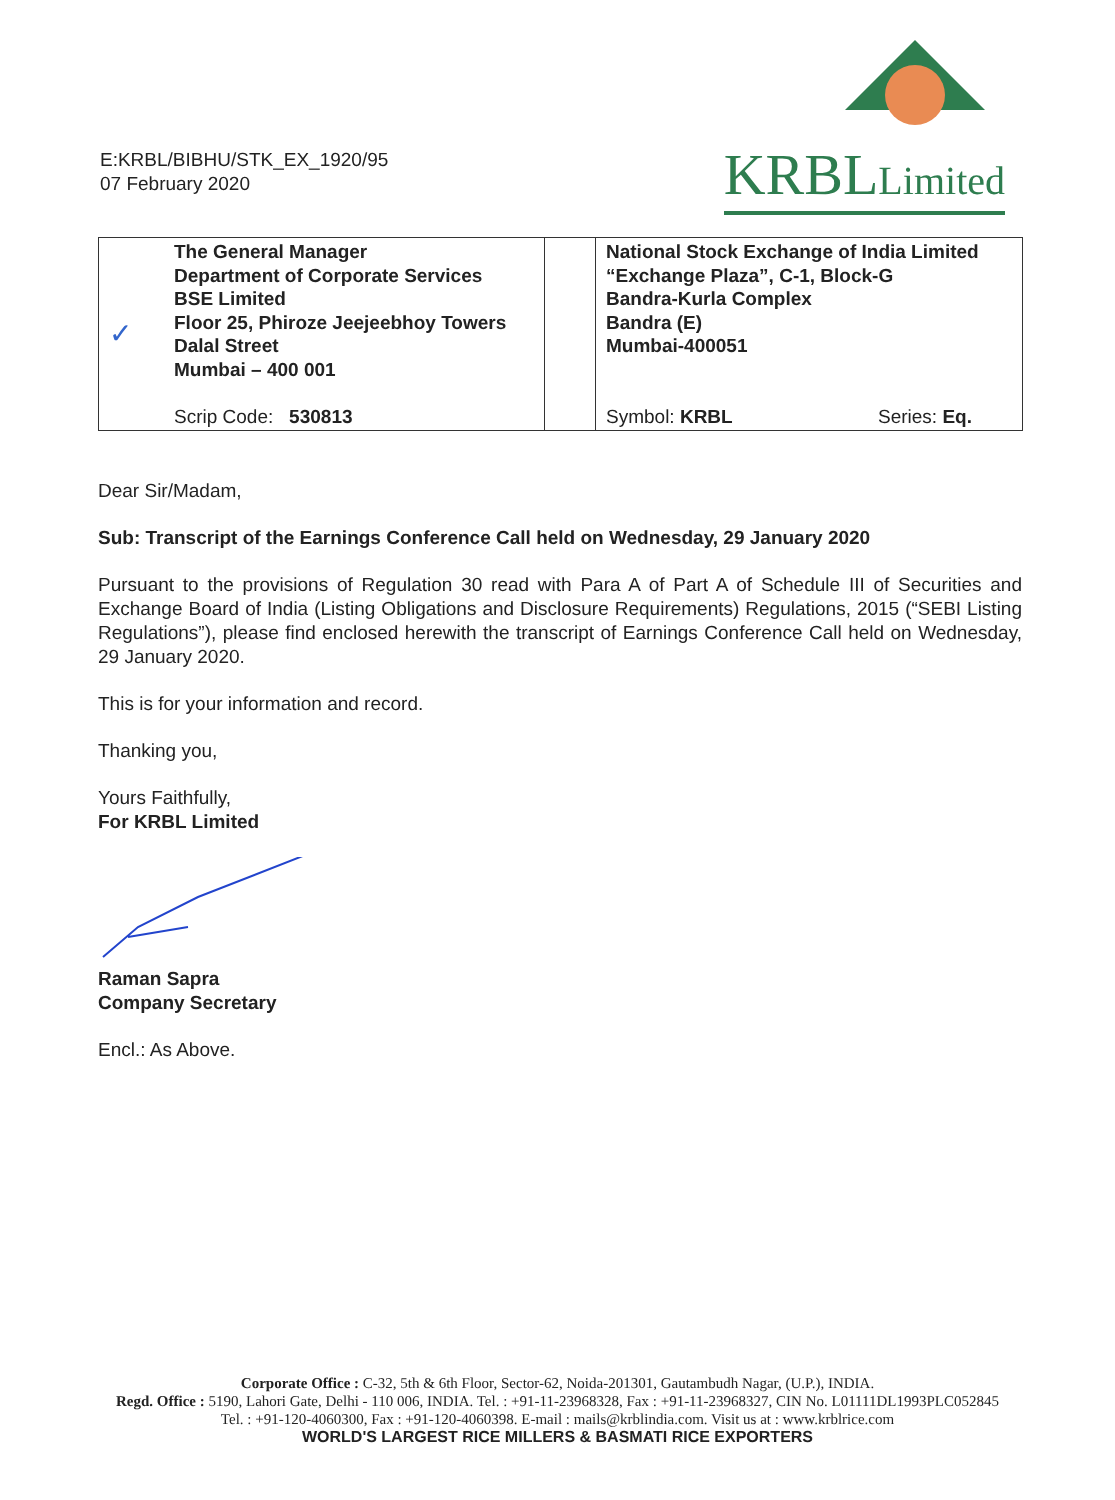E:KRBL/BIBHU/STK_EX_1920/95
07 February 2020
KRBLLimited
| ✓ | The General Manager Department of Corporate Services BSE Limited Floor 25, Phiroze Jeejeebhoy Towers Dalal Street Mumbai – 400 001 Scrip Code: 530813 | | National Stock Exchange of India Limited “Exchange Plaza”, C-1, Block-G Bandra-Kurla Complex Bandra (E) Mumbai-400051 Symbol: KRBL Series: Eq. |
Dear Sir/Madam,
Sub: Transcript of the Earnings Conference Call held on Wednesday, 29 January 2020
Pursuant to the provisions of Regulation 30 read with Para A of Part A of Schedule III of Securities and Exchange Board of India (Listing Obligations and Disclosure Requirements) Regulations, 2015 (“SEBI Listing Regulations”), please find enclosed herewith the transcript of Earnings Conference Call held on Wednesday, 29 January 2020.
This is for your information and record.
Thanking you,
Yours Faithfully,
For KRBL Limited
Raman Sapra
Company Secretary
Encl.: As Above.
Corporate Office : C-32, 5th & 6th Floor, Sector-62, Noida-201301, Gautambudh Nagar, (U.P.), INDIA.
Regd. Office : 5190, Lahori Gate, Delhi - 110 006, INDIA. Tel. : +91-11-23968328, Fax : +91-11-23968327, CIN No. L01111DL1993PLC052845
Tel. : +91-120-4060300, Fax : +91-120-4060398. E-mail : mails@krblindia.com. Visit us at : www.krblrice.com
WORLD'S LARGEST RICE MILLERS & BASMATI RICE EXPORTERS